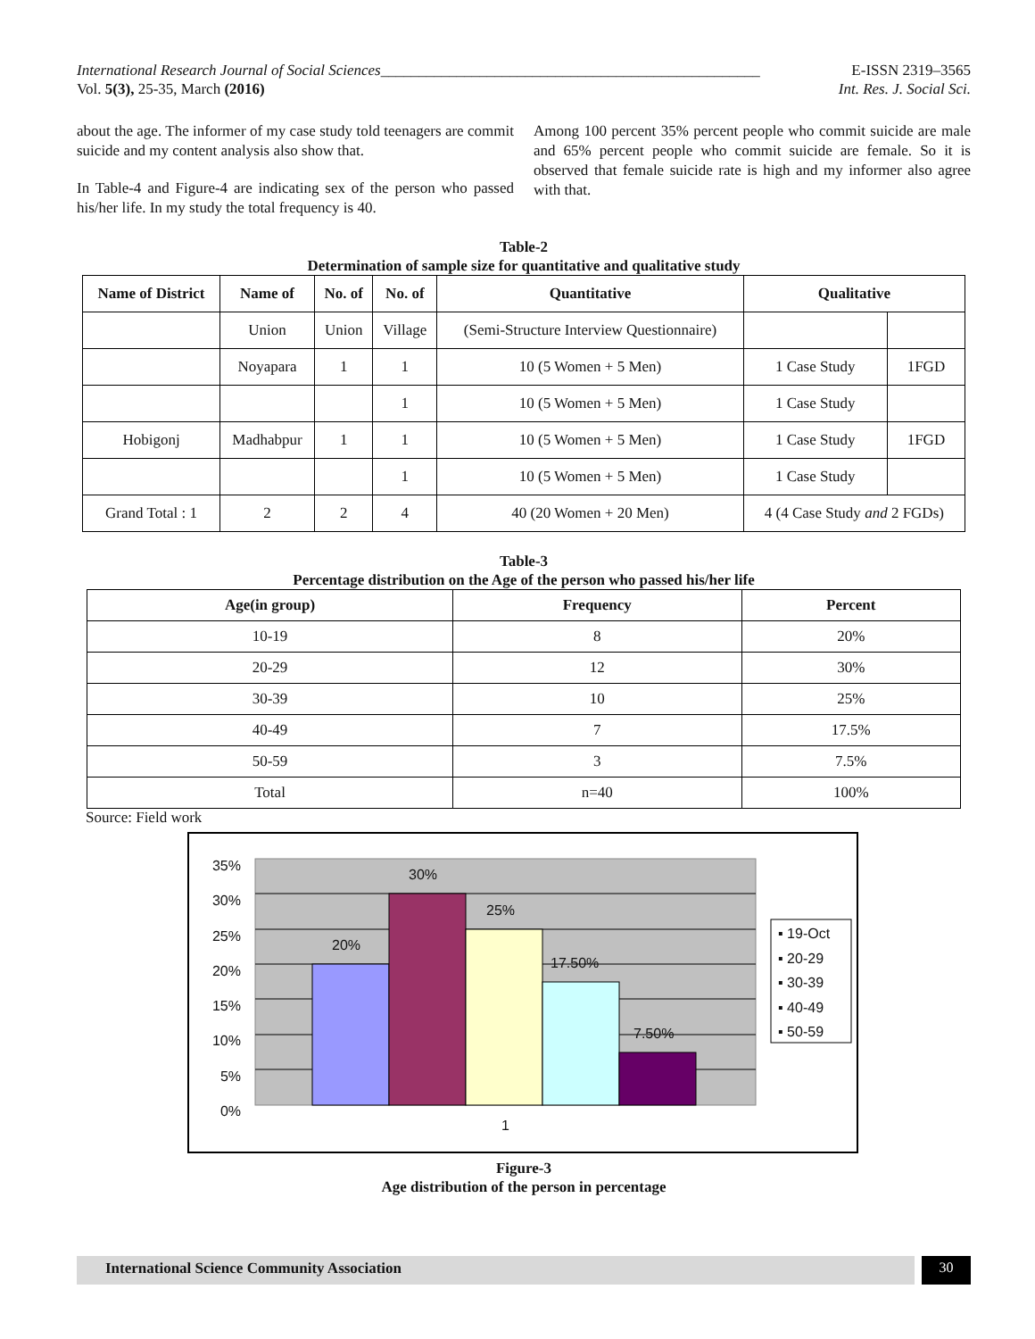International Research Journal of Social Sciences__________________________________________________ E-ISSN 2319–3565
Vol. 5(3), 25-35, March (2016) Int. Res. J. Social Sci.
about the age. The informer of my case study told teenagers are commit suicide and my content analysis also show that.
In Table-4 and Figure-4 are indicating sex of the person who passed his/her life. In my study the total frequency is 40.
Among 100 percent 35% percent people who commit suicide are male and 65% percent people who commit suicide are female. So it is observed that female suicide rate is high and my informer also agree with that.
Table-2
Determination of sample size for quantitative and qualitative study
| Name of District | Name of | No. of | No. of | Quantitative | Qualitative | |
| --- | --- | --- | --- | --- | --- | --- |
| | Union | Union | Village | (Semi-Structure Interview Questionnaire) | | |
| | Noyapara | 1 | 1 | 10 (5 Women + 5 Men) | 1 Case Study | 1FGD |
| | | | 1 | 10 (5 Women + 5 Men) | 1 Case Study | |
| Hobigonj | Madhabpur | 1 | 1 | 10 (5 Women + 5 Men) | 1 Case Study | 1FGD |
| | | | 1 | 10 (5 Women + 5 Men) | 1 Case Study | |
| Grand Total : 1 | 2 | 2 | 4 | 40 (20 Women + 20 Men) | 4 (4 Case Study and 2 FGDs) | |
Table-3
Percentage distribution on the Age of the person who passed his/her life
| Age(in group) | Frequency | Percent |
| --- | --- | --- |
| 10-19 | 8 | 20% |
| 20-29 | 12 | 30% |
| 30-39 | 10 | 25% |
| 40-49 | 7 | 17.5% |
| 50-59 | 3 | 7.5% |
| Total | n=40 | 100% |
Source: Field work
35%
30%
25%
20%
15%
10%
5%
0%
20%
30%
25%
17.50%
7.50%
1
▪ 19-Oct
▪ 20-29
▪ 30-39
▪ 40-49
▪ 50-59
Figure-3
Age distribution of the person in percentage
International Science Community Association
30